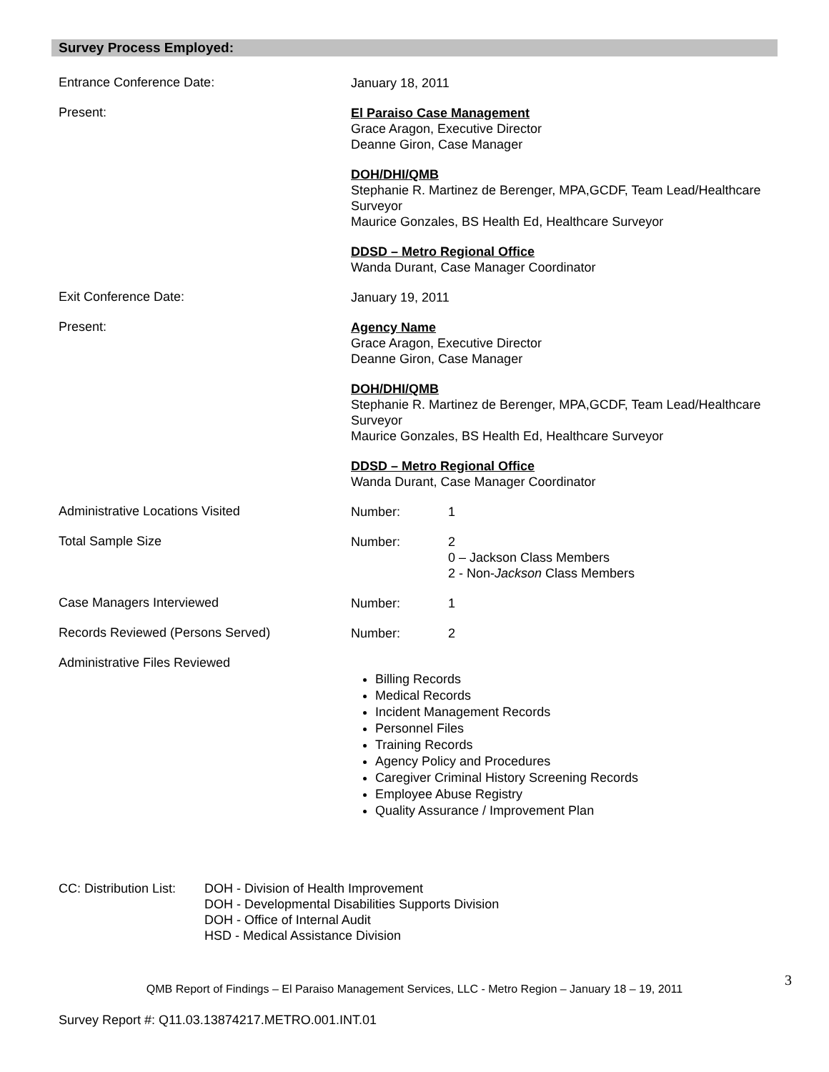Survey Process Employed:
Entrance Conference Date:
January 18, 2011
Present:
El Paraiso Case Management
Grace Aragon, Executive Director
Deanne Giron, Case Manager
DOH/DHI/QMB
Stephanie R. Martinez de Berenger, MPA,GCDF, Team Lead/Healthcare Surveyor
Maurice Gonzales, BS Health Ed, Healthcare Surveyor
DDSD – Metro Regional Office
Wanda Durant, Case Manager Coordinator
Exit Conference Date:
January 19, 2011
Present:
Agency Name
Grace Aragon, Executive Director
Deanne Giron, Case Manager
DOH/DHI/QMB
Stephanie R. Martinez de Berenger, MPA,GCDF, Team Lead/Healthcare Surveyor
Maurice Gonzales, BS Health Ed, Healthcare Surveyor
DDSD – Metro Regional Office
Wanda Durant, Case Manager Coordinator
Administrative Locations Visited
Number: 1
Total Sample Size
Number: 2
0 – Jackson Class Members
2 - Non-Jackson Class Members
Case Managers Interviewed
Number: 1
Records Reviewed (Persons Served)
Number: 2
Administrative Files Reviewed
Billing Records
Medical Records
Incident Management Records
Personnel Files
Training Records
Agency Policy and Procedures
Caregiver Criminal History Screening Records
Employee Abuse Registry
Quality Assurance / Improvement Plan
CC: Distribution List:
DOH - Division of Health Improvement
DOH - Developmental Disabilities Supports Division
DOH - Office of Internal Audit
HSD - Medical Assistance Division
3
QMB Report of Findings – El Paraiso Management Services, LLC - Metro Region – January 18 – 19, 2011
Survey Report #: Q11.03.13874217.METRO.001.INT.01